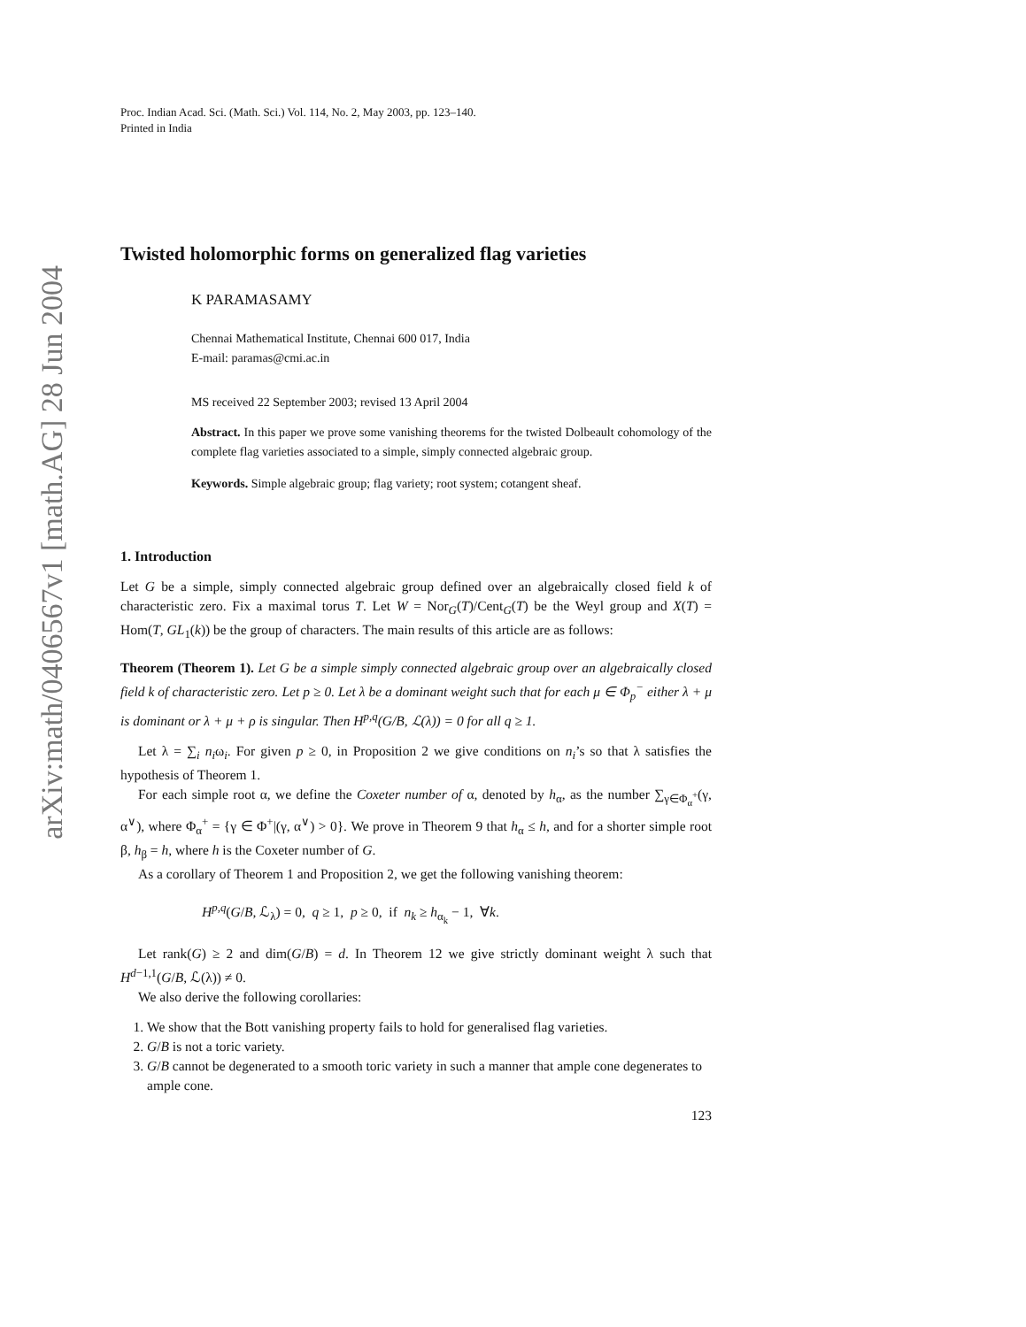arXiv:math/0406567v1 [math.AG] 28 Jun 2004
Proc. Indian Acad. Sci. (Math. Sci.) Vol. 114, No. 2, May 2003, pp. 123–140.
Printed in India
Twisted holomorphic forms on generalized flag varieties
K PARAMASAMY
Chennai Mathematical Institute, Chennai 600 017, India
E-mail: paramas@cmi.ac.in
MS received 22 September 2003; revised 13 April 2004
Abstract. In this paper we prove some vanishing theorems for the twisted Dolbeault cohomology of the complete flag varieties associated to a simple, simply connected algebraic group.
Keywords. Simple algebraic group; flag variety; root system; cotangent sheaf.
1. Introduction
Let G be a simple, simply connected algebraic group defined over an algebraically closed field k of characteristic zero. Fix a maximal torus T. Let W = Nor<sub>G</sub>(T)/Cent<sub>G</sub>(T) be the Weyl group and X(T) = Hom(T, GL<sub>1</sub>(k)) be the group of characters. The main results of this article are as follows:
Theorem (Theorem 1). Let G be a simple simply connected algebraic group over an algebraically closed field k of characteristic zero. Let p ≥ 0. Let λ be a dominant weight such that for each μ ∈ Φ<sub>p</sub><sup>−</sup> either λ + μ is dominant or λ + μ + ρ is singular. Then H<sup>p,q</sup>(G/B, ℒ(λ)) = 0 for all q ≥ 1.
Let λ = ∑<sub>i</sub> n<sub>i</sub>ω<sub>i</sub>. For given p ≥ 0, in Proposition 2 we give conditions on n<sub>i</sub>’s so that λ satisfies the hypothesis of Theorem 1.
For each simple root α, we define the Coxeter number of α, denoted by h<sub>α</sub>, as the number ∑<sub>γ∈Φ<sub>α</sub><sup>+</sup></sub>(γ, α<sup>∨</sup>), where Φ<sub>α</sub><sup>+</sup> = {γ ∈ Φ<sup>+</sup>|(γ, α<sup>∨</sup>) > 0}. We prove in Theorem 9 that h<sub>α</sub> ≤ h, and for a shorter simple root β, h<sub>β</sub> = h, where h is the Coxeter number of G.
As a corollary of Theorem 1 and Proposition 2, we get the following vanishing theorem:
H<sup>p,q</sup>(G/B, ℒ<sub>λ</sub>) = 0, q ≥ 1, p ≥ 0, if n<sub>k</sub> ≥ h<sub>α<sub>k</sub></sub> − 1, ∀k.
Let rank(G) ≥ 2 and dim(G/B) = d. In Theorem 12 we give strictly dominant weight λ such that H<sup>d−1,1</sup>(G/B, ℒ(λ)) ≠ 0.
We also derive the following corollaries:
1. We show that the Bott vanishing property fails to hold for generalised flag varieties.
2. G/B is not a toric variety.
3. G/B cannot be degenerated to a smooth toric variety in such a manner that ample cone degenerates to ample cone.
123